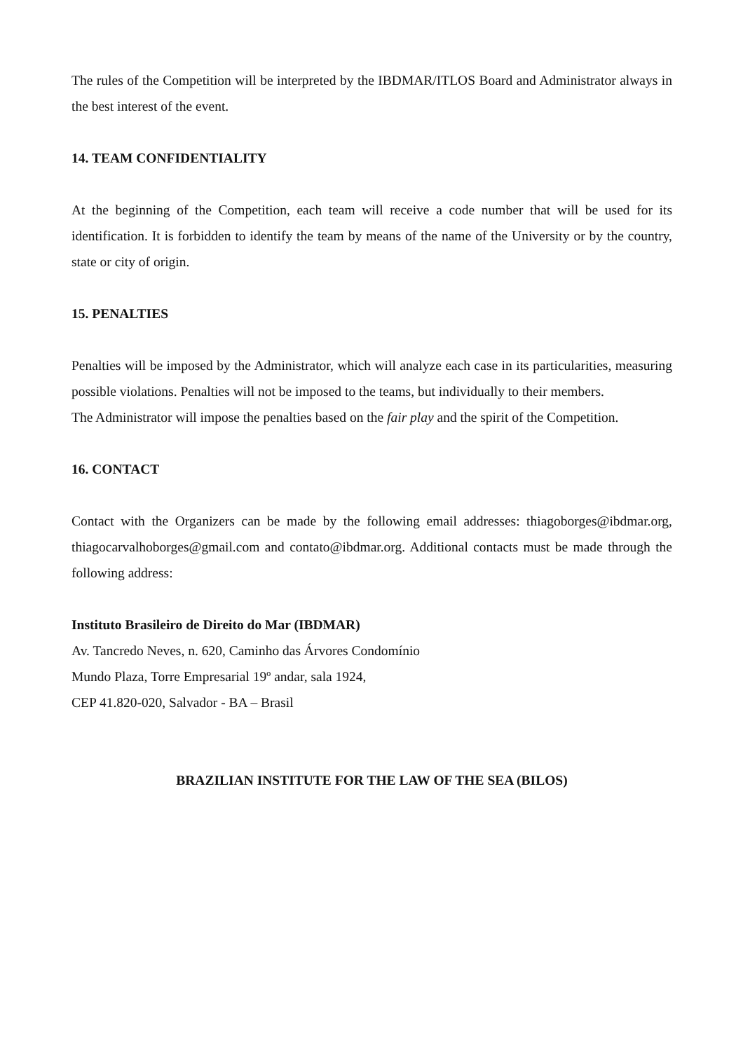The rules of the Competition will be interpreted by the IBDMAR/ITLOS Board and Administrator always in the best interest of the event.
14. TEAM CONFIDENTIALITY
At the beginning of the Competition, each team will receive a code number that will be used for its identification. It is forbidden to identify the team by means of the name of the University or by the country, state or city of origin.
15. PENALTIES
Penalties will be imposed by the Administrator, which will analyze each case in its particularities, measuring possible violations. Penalties will not be imposed to the teams, but individually to their members.
The Administrator will impose the penalties based on the fair play and the spirit of the Competition.
16. CONTACT
Contact with the Organizers can be made by the following email addresses: thiagoborges@ibdmar.org, thiagocarvalhoborges@gmail.com and contato@ibdmar.org. Additional contacts must be made through the following address:
Instituto Brasileiro de Direito do Mar (IBDMAR)
Av. Tancredo Neves, n. 620, Caminho das Árvores Condomínio
Mundo Plaza, Torre Empresarial 19º andar, sala 1924,
CEP 41.820-020, Salvador - BA – Brasil
BRAZILIAN INSTITUTE FOR THE LAW OF THE SEA (BILOS)